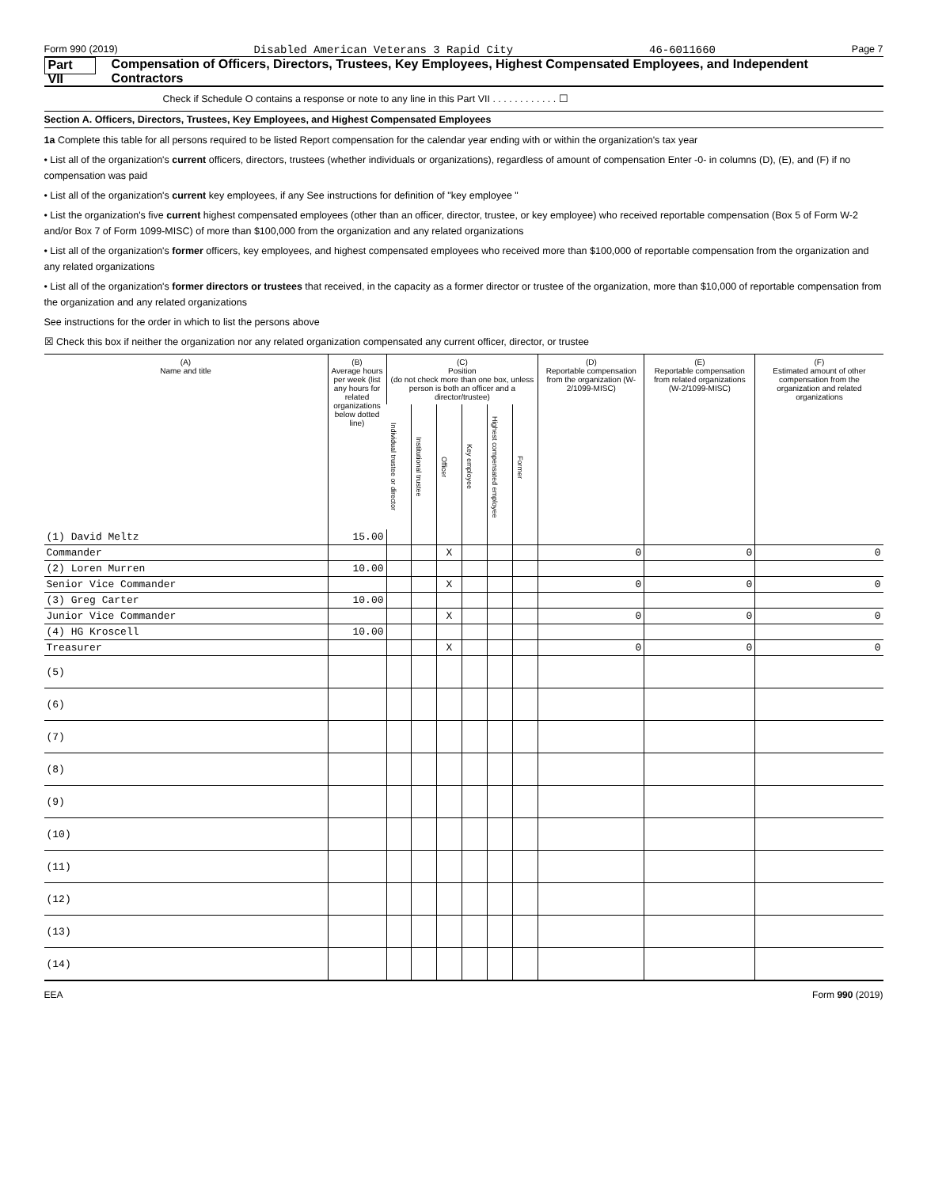Form 990 (2019) Disabled American Veterans 3 Rapid City 46-6011660 Page 7
Part VII Compensation of Officers, Directors, Trustees, Key Employees, Highest Compensated Employees, and Independent Contractors
Check if Schedule O contains a response or note to any line in this Part VII . . . . . . . . . . . . ☐
Section A. Officers, Directors, Trustees, Key Employees, and Highest Compensated Employees
1a Complete this table for all persons required to be listed Report compensation for the calendar year ending with or within the organization's tax year
• List all of the organization's current officers, directors, trustees (whether individuals or organizations), regardless of amount of compensation Enter -0- in columns (D), (E), and (F) if no compensation was paid
• List all of the organization's current key employees, if any See instructions for definition of "key employee "
• List the organization's five current highest compensated employees (other than an officer, director, trustee, or key employee) who received reportable compensation (Box 5 of Form W-2 and/or Box 7 of Form 1099-MISC) of more than $100,000 from the organization and any related organizations
• List all of the organization's former officers, key employees, and highest compensated employees who received more than $100,000 of reportable compensation from the organization and any related organizations
• List all of the organization's former directors or trustees that received, in the capacity as a former director or trustee of the organization, more than $10,000 of reportable compensation from the organization and any related organizations
See instructions for the order in which to list the persons above
☒ Check this box if neither the organization nor any related organization compensated any current officer, director, or trustee
| (A) Name and title | (B) Average hours per week (list any hours for related organizations below dotted line) | (C) Position (do not check more than one box, unless person is both an officer and a director/trustee) | | | | | | (D) Reportable compensation from the organization (W-2/1099-MISC) | (E) Reportable compensation from related organizations (W-2/1099-MISC) | (F) Estimated amount of other compensation from the organization and related organizations |
| --- | --- | --- | --- | --- | --- | --- | --- | --- | --- | --- |
| | | Individual trustee or director | Institutional trustee | Officer | Key employee | Highest compensated employee | Former | | | |
| (1) David Meltz | 15.00 | | | | | | | | | |
| Commander | | | | X | | | | 0 | 0 | 0 |
| (2) Loren Murren | 10.00 | | | | | | | | | |
| Senior Vice Commander | | | | X | | | | 0 | 0 | 0 |
| (3) Greg Carter | 10.00 | | | | | | | | | |
| Junior Vice Commander | | | | X | | | | 0 | 0 | 0 |
| (4) HG Kroscell | 10.00 | | | | | | | | | |
| Treasurer | | | | X | | | | 0 | 0 | 0 |
| (5) | | | | | | | | | | |
| (6) | | | | | | | | | | |
| (7) | | | | | | | | | | |
| (8) | | | | | | | | | | |
| (9) | | | | | | | | | | |
| (10) | | | | | | | | | | |
| (11) | | | | | | | | | | |
| (12) | | | | | | | | | | |
| (13) | | | | | | | | | | |
| (14) | | | | | | | | | | |
EEA Form 990 (2019)